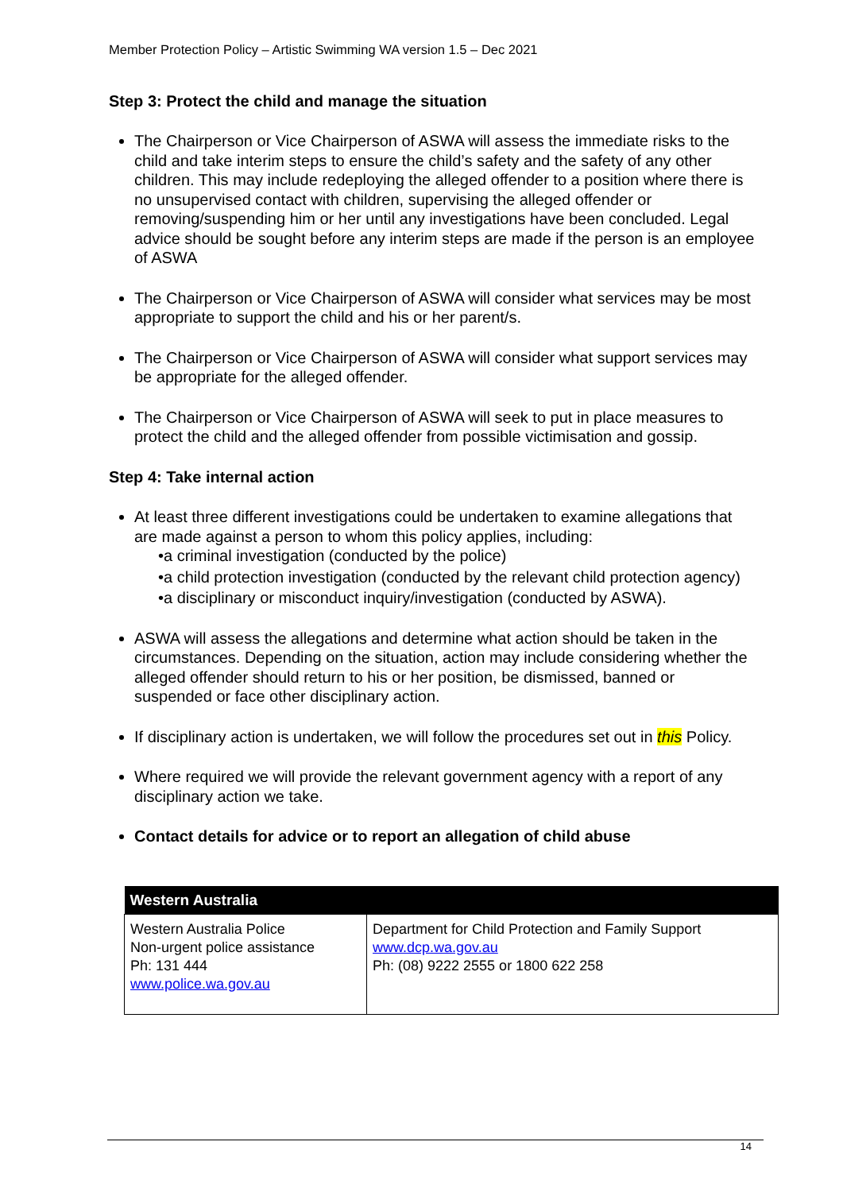Member Protection Policy – Artistic Swimming WA version 1.5 – Dec 2021
Step 3: Protect the child and manage the situation
The Chairperson or Vice Chairperson of ASWA will assess the immediate risks to the child and take interim steps to ensure the child’s safety and the safety of any other children. This may include redeploying the alleged offender to a position where there is no unsupervised contact with children, supervising the alleged offender or removing/suspending him or her until any investigations have been concluded. Legal advice should be sought before any interim steps are made if the person is an employee of ASWA
The Chairperson or Vice Chairperson of ASWA will consider what services may be most appropriate to support the child and his or her parent/s.
The Chairperson or Vice Chairperson of ASWA will consider what support services may be appropriate for the alleged offender.
The Chairperson or Vice Chairperson of ASWA will seek to put in place measures to protect the child and the alleged offender from possible victimisation and gossip.
Step 4: Take internal action
At least three different investigations could be undertaken to examine allegations that are made against a person to whom this policy applies, including:
•a criminal investigation (conducted by the police)
•a child protection investigation (conducted by the relevant child protection agency)
•a disciplinary or misconduct inquiry/investigation (conducted by ASWA).
ASWA will assess the allegations and determine what action should be taken in the circumstances. Depending on the situation, action may include considering whether the alleged offender should return to his or her position, be dismissed, banned or suspended or face other disciplinary action.
If disciplinary action is undertaken, we will follow the procedures set out in this Policy.
Where required we will provide the relevant government agency with a report of any disciplinary action we take.
Contact details for advice or to report an allegation of child abuse
| Western Australia | |
| --- | --- |
| Western Australia Police Non-urgent police assistance Ph: 131 444 www.police.wa.gov.au | Department for Child Protection and Family Support www.dcp.wa.gov.au Ph: (08) 9222 2555 or 1800 622 258 |
14